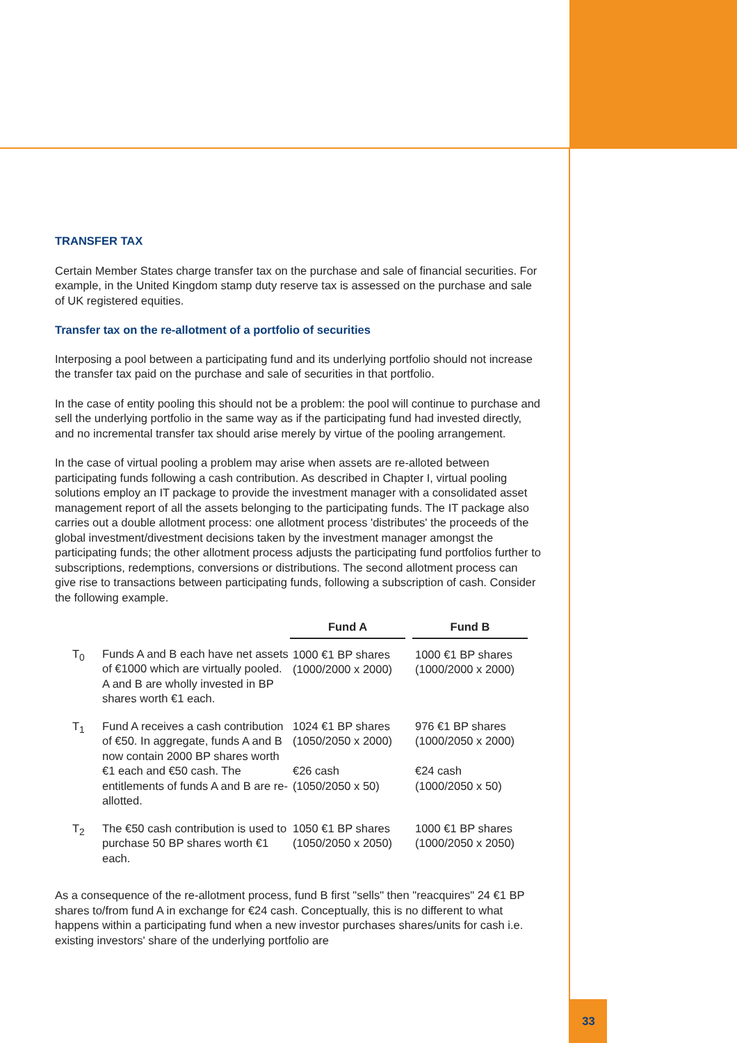TRANSFER TAX
Certain Member States charge transfer tax on the purchase and sale of financial securities. For example, in the United Kingdom stamp duty reserve tax is assessed on the purchase and sale of UK registered equities.
Transfer tax on the re-allotment of a portfolio of securities
Interposing a pool between a participating fund and its underlying portfolio should not increase the transfer tax paid on the purchase and sale of securities in that portfolio.
In the case of entity pooling this should not be a problem: the pool will continue to purchase and sell the underlying portfolio in the same way as if the participating fund had invested directly, and no incremental transfer tax should arise merely by virtue of the pooling arrangement.
In the case of virtual pooling a problem may arise when assets are re-alloted between participating funds following a cash contribution. As described in Chapter I, virtual pooling solutions employ an IT package to provide the investment manager with a consolidated asset management report of all the assets belonging to the participating funds. The IT package also carries out a double allotment process: one allotment process 'distributes' the proceeds of the global investment/divestment decisions taken by the investment manager amongst the participating funds; the other allotment process adjusts the participating fund portfolios further to subscriptions, redemptions, conversions or distributions. The second allotment process can give rise to transactions between participating funds, following a subscription of cash. Consider the following example.
| | | Fund A | | Fund B |
| --- | --- | --- | --- | --- |
| T<sub>0</sub> | Funds A and B each have net assets of €1000 which are virtually pooled. A and B are wholly invested in BP shares worth €1 each. | 1000 €1 BP shares (1000/2000 x 2000) | | 1000 €1 BP shares (1000/2000 x 2000) |
| T<sub>1</sub> | Fund A receives a cash contribution of €50. In aggregate, funds A and B now contain 2000 BP shares worth €1 each and €50 cash. The entitlements of funds A and B are re-allotted. | 1024 €1 BP shares (1050/2050 x 2000) €26 cash (1050/2050 x 50) | | 976 €1 BP shares (1000/2050 x 2000) €24 cash (1000/2050 x 50) |
| T<sub>2</sub> | The €50 cash contribution is used to purchase 50 BP shares worth €1 each. | 1050 €1 BP shares (1050/2050 x 2050) | | 1000 €1 BP shares (1000/2050 x 2050) |
As a consequence of the re-allotment process, fund B first "sells" then "reacquires" 24 €1 BP shares to/from fund A in exchange for €24 cash. Conceptually, this is no different to what happens within a participating fund when a new investor purchases shares/units for cash i.e. existing investors' share of the underlying portfolio are
33